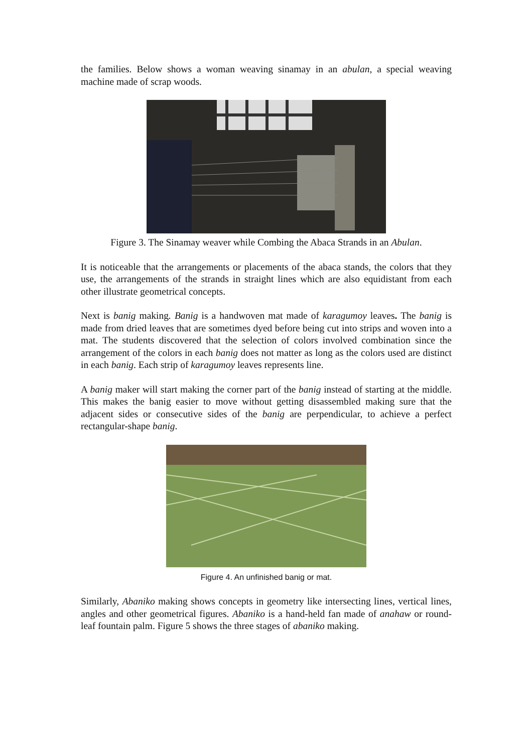the families. Below shows a woman weaving sinamay in an abulan, a special weaving machine made of scrap woods.
Figure 3. The Sinamay weaver while Combing the Abaca Strands in an Abulan.
It is noticeable that the arrangements or placements of the abaca stands, the colors that they use, the arrangements of the strands in straight lines which are also equidistant from each other illustrate geometrical concepts.
Next is banig making. Banig is a handwoven mat made of karagumoy leaves. The banig is made from dried leaves that are sometimes dyed before being cut into strips and woven into a mat. The students discovered that the selection of colors involved combination since the arrangement of the colors in each banig does not matter as long as the colors used are distinct in each banig. Each strip of karagumoy leaves represents line.
A banig maker will start making the corner part of the banig instead of starting at the middle. This makes the banig easier to move without getting disassembled making sure that the adjacent sides or consecutive sides of the banig are perpendicular, to achieve a perfect rectangular-shape banig.
Figure 4. An unfinished banig or mat.
Similarly, Abaniko making shows concepts in geometry like intersecting lines, vertical lines, angles and other geometrical figures. Abaniko is a hand-held fan made of anahaw or round-leaf fountain palm. Figure 5 shows the three stages of abaniko making.